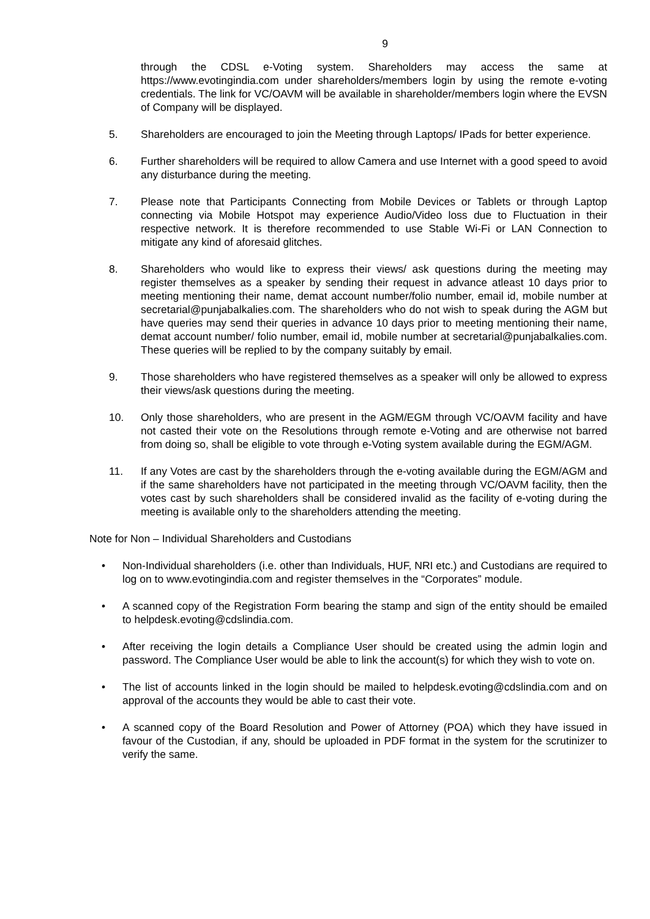9
through the CDSL e-Voting system. Shareholders may access the same at https://www.evotingindia.com under shareholders/members login by using the remote e-voting credentials. The link for VC/OAVM will be available in shareholder/members login where the EVSN of Company will be displayed.
5. Shareholders are encouraged to join the Meeting through Laptops/ IPads for better experience.
6. Further shareholders will be required to allow Camera and use Internet with a good speed to avoid any disturbance during the meeting.
7. Please note that Participants Connecting from Mobile Devices or Tablets or through Laptop connecting via Mobile Hotspot may experience Audio/Video loss due to Fluctuation in their respective network. It is therefore recommended to use Stable Wi-Fi or LAN Connection to mitigate any kind of aforesaid glitches.
8. Shareholders who would like to express their views/ ask questions during the meeting may register themselves as a speaker by sending their request in advance atleast 10 days prior to meeting mentioning their name, demat account number/folio number, email id, mobile number at secretarial@punjabalkalies.com. The shareholders who do not wish to speak during the AGM but have queries may send their queries in advance 10 days prior to meeting mentioning their name, demat account number/ folio number, email id, mobile number at secretarial@punjabalkalies.com. These queries will be replied to by the company suitably by email.
9. Those shareholders who have registered themselves as a speaker will only be allowed to express their views/ask questions during the meeting.
10. Only those shareholders, who are present in the AGM/EGM through VC/OAVM facility and have not casted their vote on the Resolutions through remote e-Voting and are otherwise not barred from doing so, shall be eligible to vote through e-Voting system available during the EGM/AGM.
11. If any Votes are cast by the shareholders through the e-voting available during the EGM/AGM and if the same shareholders have not participated in the meeting through VC/OAVM facility, then the votes cast by such shareholders shall be considered invalid as the facility of e-voting during the meeting is available only to the shareholders attending the meeting.
Note for Non – Individual Shareholders and Custodians
• Non-Individual shareholders (i.e. other than Individuals, HUF, NRI etc.) and Custodians are required to log on to www.evotingindia.com and register themselves in the “Corporates” module.
• A scanned copy of the Registration Form bearing the stamp and sign of the entity should be emailed to helpdesk.evoting@cdslindia.com.
• After receiving the login details a Compliance User should be created using the admin login and password. The Compliance User would be able to link the account(s) for which they wish to vote on.
• The list of accounts linked in the login should be mailed to helpdesk.evoting@cdslindia.com and on approval of the accounts they would be able to cast their vote.
• A scanned copy of the Board Resolution and Power of Attorney (POA) which they have issued in favour of the Custodian, if any, should be uploaded in PDF format in the system for the scrutinizer to verify the same.